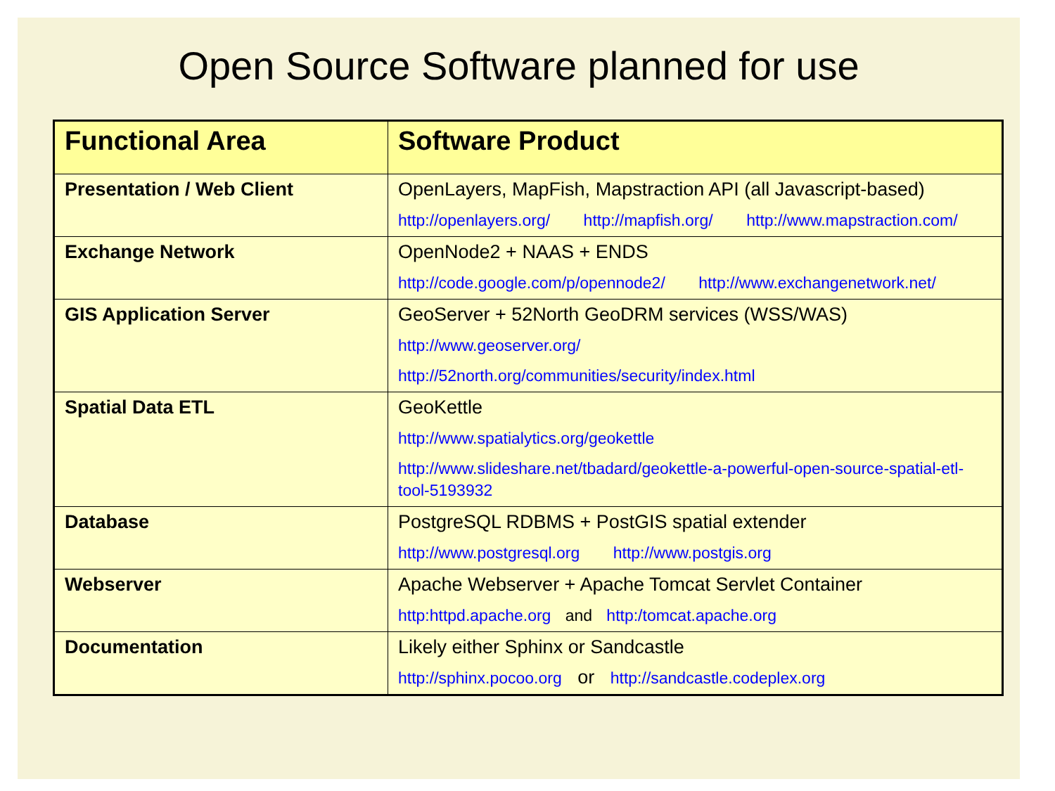Open Source Software planned for use
| Functional Area | Software Product |
| --- | --- |
| Presentation / Web Client | OpenLayers, MapFish, Mapstraction API (all Javascript-based) http://openlayers.org/ http://mapfish.org/ http://www.mapstraction.com/ |
| Exchange Network | OpenNode2 + NAAS + ENDS http://code.google.com/p/opennode2/ http://www.exchangenetwork.net/ |
| GIS Application Server | GeoServer + 52North GeoDRM services (WSS/WAS) http://www.geoserver.org/ http://52north.org/communities/security/index.html |
| Spatial Data ETL | GeoKettle http://www.spatialytics.org/geokettle http://www.slideshare.net/tbadard/geokettle-a-powerful-open-source-spatial-etl-tool-5193932 |
| Database | PostgreSQL RDBMS + PostGIS spatial extender http://www.postgresql.org http://www.postgis.org |
| Webserver | Apache Webserver + Apache Tomcat Servlet Container http:httpd.apache.org and http:/tomcat.apache.org |
| Documentation | Likely either Sphinx or Sandcastle http://sphinx.pocoo.org or http://sandcastle.codeplex.org |